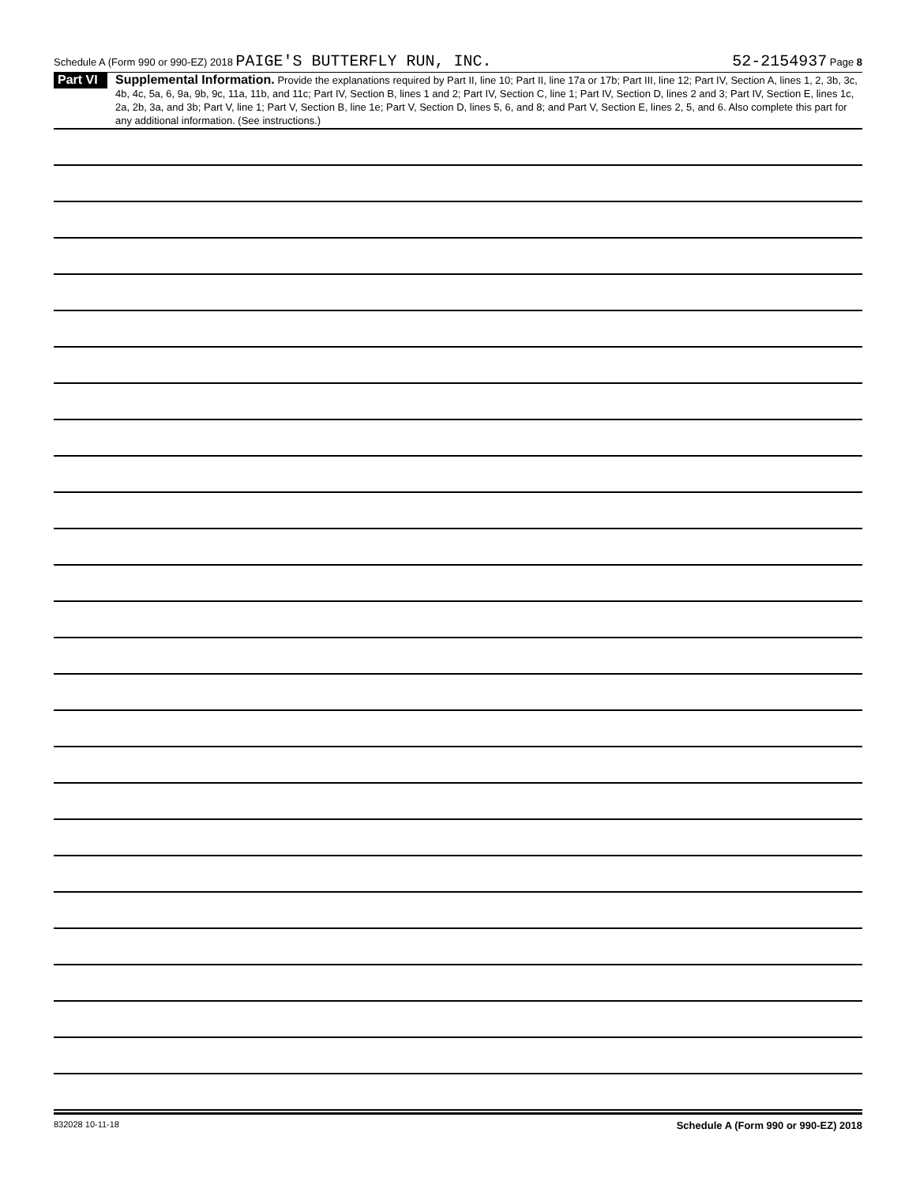Schedule A (Form 990 or 990-EZ) 2018 PAIGE'S BUTTERFLY RUN, INC. 52-2154937 Page 8
Part VI
Supplemental Information. Provide the explanations required by Part II, line 10; Part II, line 17a or 17b; Part III, line 12; Part IV, Section A, lines 1, 2, 3b, 3c, 4b, 4c, 5a, 6, 9a, 9b, 9c, 11a, 11b, and 11c; Part IV, Section B, lines 1 and 2; Part IV, Section C, line 1; Part IV, Section D, lines 2 and 3; Part IV, Section E, lines 1c, 2a, 2b, 3a, and 3b; Part V, line 1; Part V, Section B, line 1e; Part V, Section D, lines 5, 6, and 8; and Part V, Section E, lines 2, 5, and 6. Also complete this part for any additional information. (See instructions.)
832028 10-11-18 Schedule A (Form 990 or 990-EZ) 2018